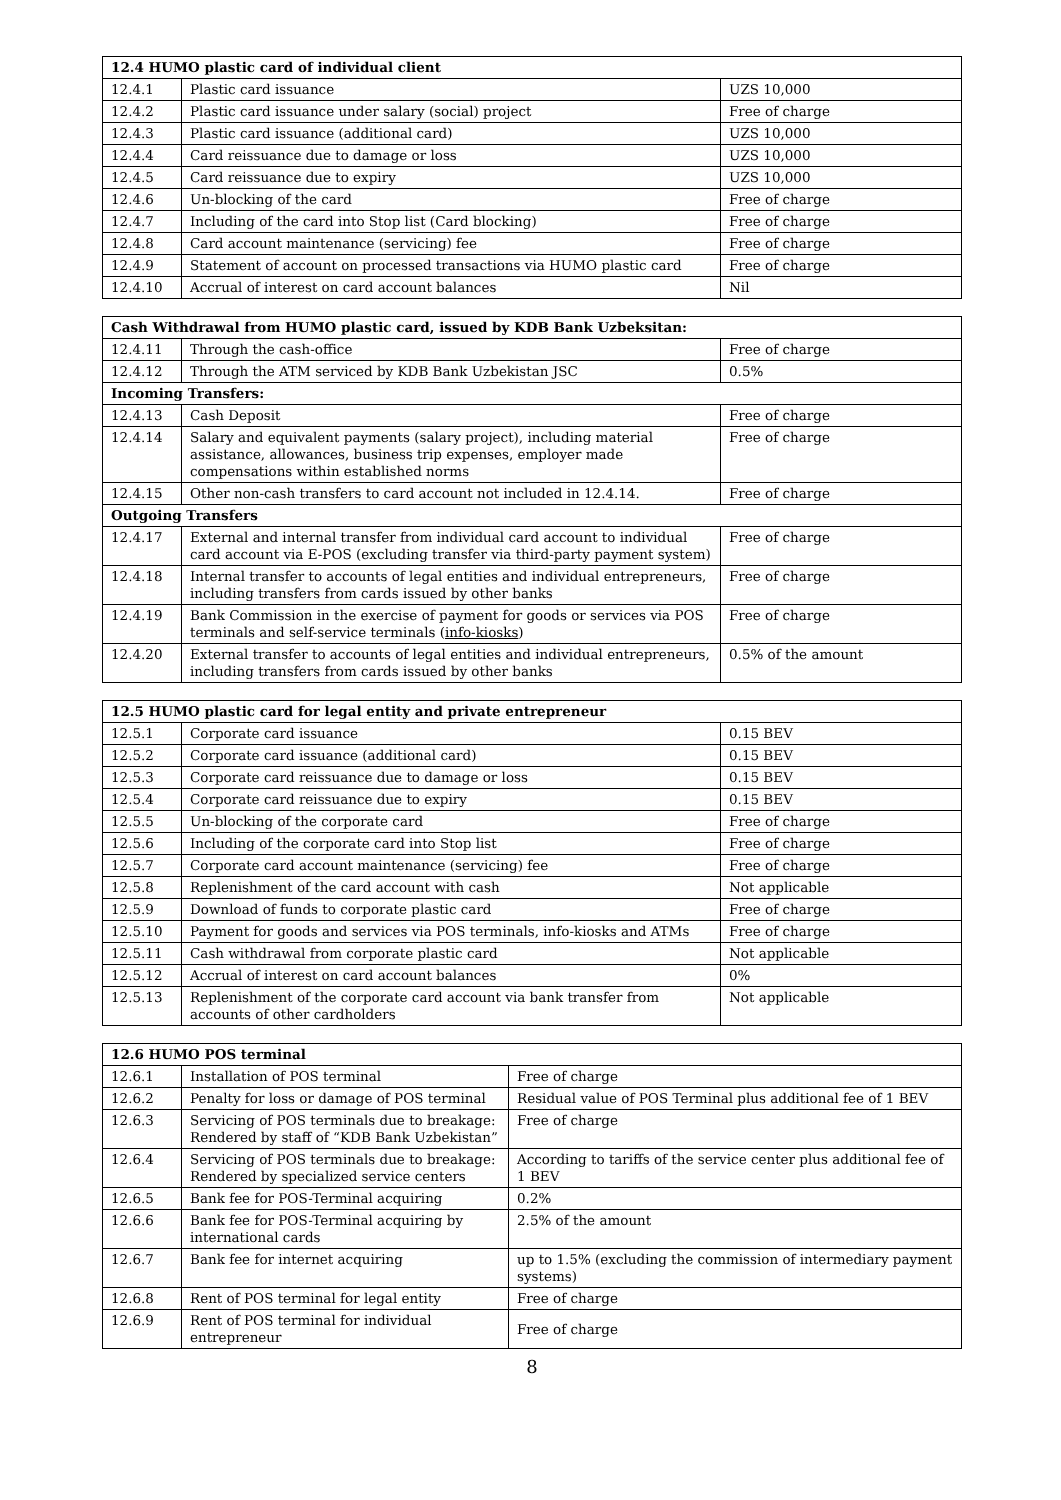| 12.4 HUMO plastic card of individual client | | |
| --- | --- | --- |
| 12.4.1 | Plastic card issuance | UZS 10,000 |
| 12.4.2 | Plastic card issuance under salary (social) project | Free of charge |
| 12.4.3 | Plastic card issuance (additional card) | UZS 10,000 |
| 12.4.4 | Card reissuance due to damage or loss | UZS 10,000 |
| 12.4.5 | Card reissuance due to expiry | UZS 10,000 |
| 12.4.6 | Un-blocking of the card | Free of charge |
| 12.4.7 | Including of the card into Stop list (Card blocking) | Free of charge |
| 12.4.8 | Card account maintenance (servicing) fee | Free of charge |
| 12.4.9 | Statement of account on processed transactions via HUMO plastic card | Free of charge |
| 12.4.10 | Accrual of interest on card account balances | Nil |
| Cash Withdrawal from HUMO plastic card, issued by KDB Bank Uzbeksitan: | | |
| --- | --- | --- |
| 12.4.11 | Through the cash-office | Free of charge |
| 12.4.12 | Through the ATM serviced by KDB Bank Uzbekistan JSC | 0.5% |
| Incoming Transfers: | | |
| 12.4.13 | Cash Deposit | Free of charge |
| 12.4.14 | Salary and equivalent payments (salary project), including material assistance, allowances, business trip expenses, employer made compensations within established norms | Free of charge |
| 12.4.15 | Other non-cash transfers to card account not included in 12.4.14. | Free of charge |
| Outgoing Transfers | | |
| 12.4.17 | External and internal transfer from individual card account to individual card account via E-POS (excluding transfer via third-party payment system) | Free of charge |
| 12.4.18 | Internal transfer to accounts of legal entities and individual entrepreneurs, including transfers from cards issued by other banks | Free of charge |
| 12.4.19 | Bank Commission in the exercise of payment for goods or services via POS terminals and self-service terminals ( info-kiosks ) | Free of charge |
| 12.4.20 | External transfer to accounts of legal entities and individual entrepreneurs, including transfers from cards issued by other banks | 0.5% of the amount |
| 12.5 HUMO plastic card for legal entity and private entrepreneur | | |
| --- | --- | --- |
| 12.5.1 | Corporate card issuance | 0.15 BEV |
| 12.5.2 | Corporate card issuance (additional card) | 0.15 BEV |
| 12.5.3 | Corporate card reissuance due to damage or loss | 0.15 BEV |
| 12.5.4 | Corporate card reissuance due to expiry | 0.15 BEV |
| 12.5.5 | Un-blocking of the corporate card | Free of charge |
| 12.5.6 | Including of the corporate card into Stop list | Free of charge |
| 12.5.7 | Corporate card account maintenance (servicing) fee | Free of charge |
| 12.5.8 | Replenishment of the card account with cash | Not applicable |
| 12.5.9 | Download of funds to corporate plastic card | Free of charge |
| 12.5.10 | Payment for goods and services via POS terminals, info-kiosks and ATMs | Free of charge |
| 12.5.11 | Cash withdrawal from corporate plastic card | Not applicable |
| 12.5.12 | Accrual of interest on card account balances | 0% |
| 12.5.13 | Replenishment of the corporate card account via bank transfer from accounts of other cardholders | Not applicable |
| 12.6 HUMO POS terminal | | |
| --- | --- | --- |
| 12.6.1 | Installation of POS terminal | Free of charge |
| 12.6.2 | Penalty for loss or damage of POS terminal | Residual value of POS Terminal plus additional fee of 1 BEV |
| 12.6.3 | Servicing of POS terminals due to breakage: Rendered by staff of “KDB Bank Uzbekistan” | Free of charge |
| 12.6.4 | Servicing of POS terminals due to breakage: Rendered by specialized service centers | According to tariffs of the service center plus additional fee of 1 BEV |
| 12.6.5 | Bank fee for POS-Terminal acquiring | 0.2% |
| 12.6.6 | Bank fee for POS-Terminal acquiring by international cards | 2.5% of the amount |
| 12.6.7 | Bank fee for internet acquiring | up to 1.5% (excluding the commission of intermediary payment systems) |
| 12.6.8 | Rent of POS terminal for legal entity | Free of charge |
| 12.6.9 | Rent of POS terminal for individual entrepreneur | Free of charge |
8